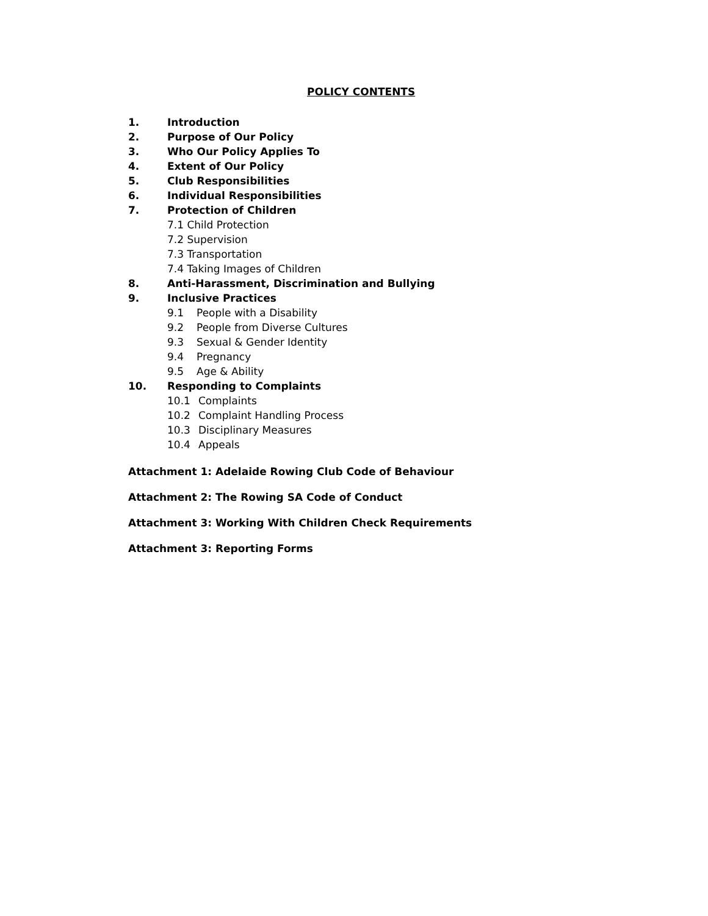POLICY CONTENTS
1. Introduction
2. Purpose of Our Policy
3. Who Our Policy Applies To
4. Extent of Our Policy
5. Club Responsibilities
6. Individual Responsibilities
7. Protection of Children
7.1 Child Protection
7.2 Supervision
7.3 Transportation
7.4 Taking Images of Children
8. Anti-Harassment, Discrimination and Bullying
9. Inclusive Practices
9.1 People with a Disability
9.2 People from Diverse Cultures
9.3 Sexual & Gender Identity
9.4 Pregnancy
9.5 Age & Ability
10. Responding to Complaints
10.1 Complaints
10.2 Complaint Handling Process
10.3 Disciplinary Measures
10.4 Appeals
Attachment 1: Adelaide Rowing Club Code of Behaviour
Attachment 2: The Rowing SA Code of Conduct
Attachment 3: Working With Children Check Requirements
Attachment 3: Reporting Forms